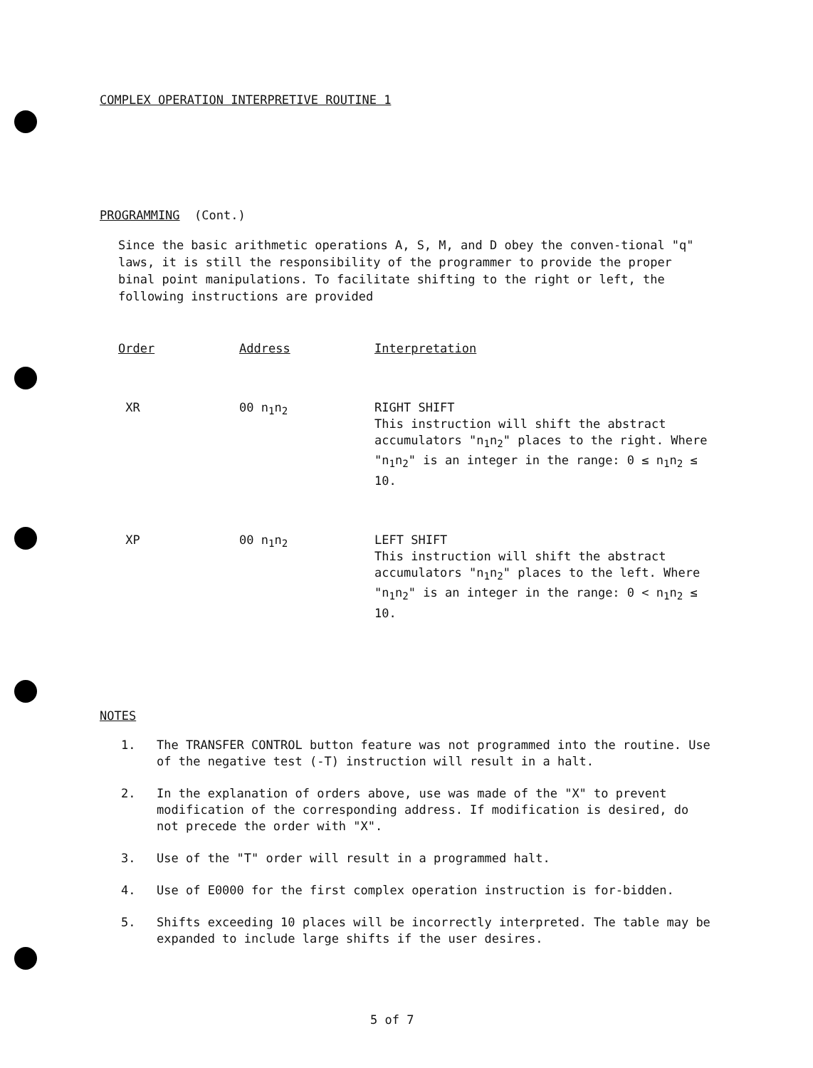COMPLEX OPERATION INTERPRETIVE ROUTINE 1
PROGRAMMING (Cont.)
Since the basic arithmetic operations A, S, M, and D obey the conven-tional "q" laws, it is still the responsibility of the programmer to provide the proper binal point manipulations. To facilitate shifting to the right or left, the following instructions are provided
| Order | Address | Interpretation |
| --- | --- | --- |
| XR | 00 n<sub>1</sub>n<sub>2</sub> | RIGHT SHIFT This instruction will shift the abstract accumulators "n<sub>1</sub>n<sub>2</sub>" places to the right. Where "n<sub>1</sub>n<sub>2</sub>" is an integer in the range: 0 ≤ n<sub>1</sub>n<sub>2</sub> ≤ 10. |
| XP | 00 n<sub>1</sub>n<sub>2</sub> | LEFT SHIFT This instruction will shift the abstract accumulators "n<sub>1</sub>n<sub>2</sub>" places to the left. Where "n<sub>1</sub>n<sub>2</sub>" is an integer in the range: 0 < n<sub>1</sub>n<sub>2</sub> ≤ 10. |
NOTES
1. The TRANSFER CONTROL button feature was not programmed into the routine. Use of the negative test (-T) instruction will result in a halt.
2. In the explanation of orders above, use was made of the "X" to prevent modification of the corresponding address. If modification is desired, do not precede the order with "X".
3. Use of the "T" order will result in a programmed halt.
4. Use of E0000 for the first complex operation instruction is for-bidden.
5. Shifts exceeding 10 places will be incorrectly interpreted. The table may be expanded to include large shifts if the user desires.
5 of 7